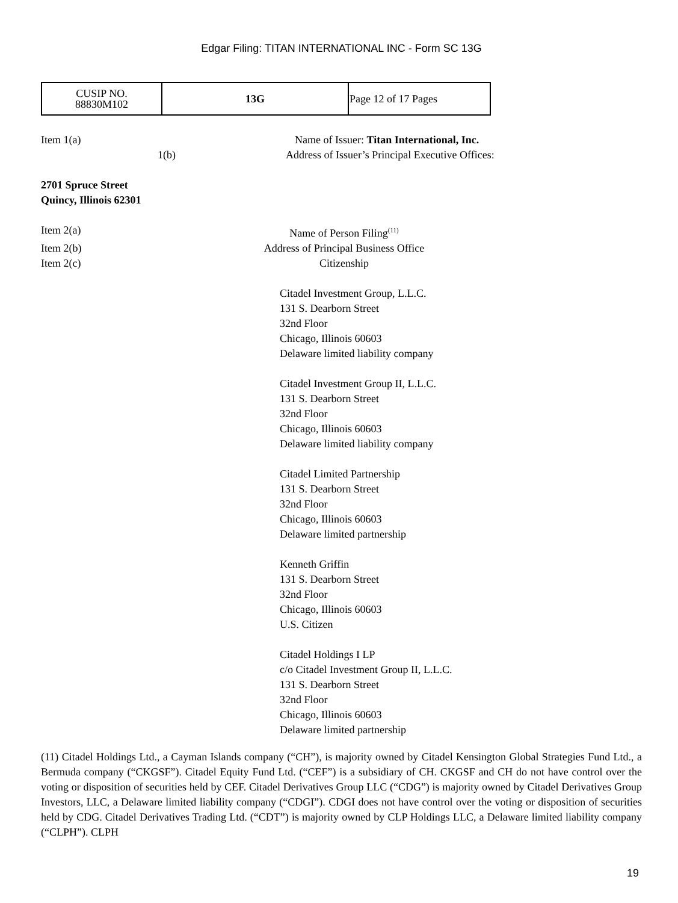Edgar Filing: TITAN INTERNATIONAL INC - Form SC 13G
| CUSIP NO. 88830M102 | 13G | Page 12 of 17 Pages |
Item 1(a) Name of Issuer: Titan International, Inc.
1(b) Address of Issuer’s Principal Executive Offices:
2701 Spruce Street
Quincy, Illinois 62301
Item 2(a) Name of Person Filing<sup>(11)</sup>
Item 2(b) Address of Principal Business Office
Item 2(c) Citizenship
Citadel Investment Group, L.L.C.
131 S. Dearborn Street
32nd Floor
Chicago, Illinois 60603
Delaware limited liability company
Citadel Investment Group II, L.L.C.
131 S. Dearborn Street
32nd Floor
Chicago, Illinois 60603
Delaware limited liability company
Citadel Limited Partnership
131 S. Dearborn Street
32nd Floor
Chicago, Illinois 60603
Delaware limited partnership
Kenneth Griffin
131 S. Dearborn Street
32nd Floor
Chicago, Illinois 60603
U.S. Citizen
Citadel Holdings I LP
c/o Citadel Investment Group II, L.L.C.
131 S. Dearborn Street
32nd Floor
Chicago, Illinois 60603
Delaware limited partnership
(11) Citadel Holdings Ltd., a Cayman Islands company (“CH”), is majority owned by Citadel Kensington Global Strategies Fund Ltd., a Bermuda company (“CKGSF”). Citadel Equity Fund Ltd. (“CEF”) is a subsidiary of CH. CKGSF and CH do not have control over the voting or disposition of securities held by CEF. Citadel Derivatives Group LLC (“CDG”) is majority owned by Citadel Derivatives Group Investors, LLC, a Delaware limited liability company (“CDGI”). CDGI does not have control over the voting or disposition of securities held by CDG. Citadel Derivatives Trading Ltd. (“CDT”) is majority owned by CLP Holdings LLC, a Delaware limited liability company (“CLPH”). CLPH
19